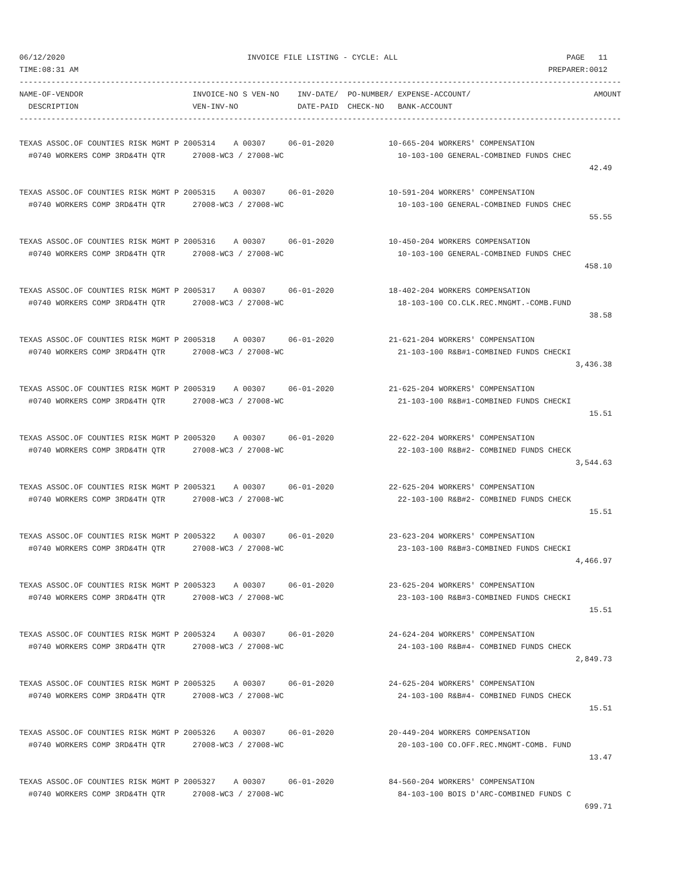06/12/2020                                        INVOICE FILE LISTING - CYCLE: ALL                                     PAGE   11
TIME:08:31 AM                                                                                                       PREPARER:0012
------------------------------------------------------------------------------------------------------------------------------------
NAME-OF-VENDOR                        INVOICE-NO S VEN-NO    INV-DATE/  PO-NUMBER/ EXPENSE-ACCOUNT/                           AMOUNT
  DESCRIPTION                         VEN-INV-NO             DATE-PAID  CHECK-NO   BANK-ACCOUNT
------------------------------------------------------------------------------------------------------------------------------------

TEXAS ASSOC.OF COUNTIES RISK MGMT P 2005314    A 00307     06-01-2020            10-665-204 WORKERS' COMPENSATION
  #0740 WORKERS COMP 3RD&4TH QTR      27008-WC3 / 27008-WC                         10-103-100 GENERAL-COMBINED FUNDS CHEC
                                                                                                                             42.49

TEXAS ASSOC.OF COUNTIES RISK MGMT P 2005315    A 00307     06-01-2020            10-591-204 WORKERS' COMPENSATION
  #0740 WORKERS COMP 3RD&4TH QTR      27008-WC3 / 27008-WC                         10-103-100 GENERAL-COMBINED FUNDS CHEC
                                                                                                                             55.55

TEXAS ASSOC.OF COUNTIES RISK MGMT P 2005316    A 00307     06-01-2020            10-450-204 WORKERS COMPENSATION
  #0740 WORKERS COMP 3RD&4TH QTR      27008-WC3 / 27008-WC                         10-103-100 GENERAL-COMBINED FUNDS CHEC
                                                                                                                            458.10

TEXAS ASSOC.OF COUNTIES RISK MGMT P 2005317    A 00307     06-01-2020            18-402-204 WORKERS COMPENSATION
  #0740 WORKERS COMP 3RD&4TH QTR      27008-WC3 / 27008-WC                         18-103-100 CO.CLK.REC.MNGMT.-COMB.FUND
                                                                                                                             38.58

TEXAS ASSOC.OF COUNTIES RISK MGMT P 2005318    A 00307     06-01-2020            21-621-204 WORKERS' COMPENSATION
  #0740 WORKERS COMP 3RD&4TH QTR      27008-WC3 / 27008-WC                         21-103-100 R&B#1-COMBINED FUNDS CHECKI
                                                                                                                          3,436.38

TEXAS ASSOC.OF COUNTIES RISK MGMT P 2005319    A 00307     06-01-2020            21-625-204 WORKERS' COMPENSATION
  #0740 WORKERS COMP 3RD&4TH QTR      27008-WC3 / 27008-WC                         21-103-100 R&B#1-COMBINED FUNDS CHECKI
                                                                                                                             15.51

TEXAS ASSOC.OF COUNTIES RISK MGMT P 2005320    A 00307     06-01-2020            22-622-204 WORKERS' COMPENSATION
  #0740 WORKERS COMP 3RD&4TH QTR      27008-WC3 / 27008-WC                         22-103-100 R&B#2- COMBINED FUNDS CHECK
                                                                                                                          3,544.63

TEXAS ASSOC.OF COUNTIES RISK MGMT P 2005321    A 00307     06-01-2020            22-625-204 WORKERS' COMPENSATION
  #0740 WORKERS COMP 3RD&4TH QTR      27008-WC3 / 27008-WC                         22-103-100 R&B#2- COMBINED FUNDS CHECK
                                                                                                                             15.51

TEXAS ASSOC.OF COUNTIES RISK MGMT P 2005322    A 00307     06-01-2020            23-623-204 WORKERS' COMPENSATION
  #0740 WORKERS COMP 3RD&4TH QTR      27008-WC3 / 27008-WC                         23-103-100 R&B#3-COMBINED FUNDS CHECKI
                                                                                                                          4,466.97

TEXAS ASSOC.OF COUNTIES RISK MGMT P 2005323    A 00307     06-01-2020            23-625-204 WORKERS' COMPENSATION
  #0740 WORKERS COMP 3RD&4TH QTR      27008-WC3 / 27008-WC                         23-103-100 R&B#3-COMBINED FUNDS CHECKI
                                                                                                                             15.51

TEXAS ASSOC.OF COUNTIES RISK MGMT P 2005324    A 00307     06-01-2020            24-624-204 WORKERS' COMPENSATION
  #0740 WORKERS COMP 3RD&4TH QTR      27008-WC3 / 27008-WC                         24-103-100 R&B#4- COMBINED FUNDS CHECK
                                                                                                                          2,849.73

TEXAS ASSOC.OF COUNTIES RISK MGMT P 2005325    A 00307     06-01-2020            24-625-204 WORKERS' COMPENSATION
  #0740 WORKERS COMP 3RD&4TH QTR      27008-WC3 / 27008-WC                         24-103-100 R&B#4- COMBINED FUNDS CHECK
                                                                                                                             15.51

TEXAS ASSOC.OF COUNTIES RISK MGMT P 2005326    A 00307     06-01-2020            20-449-204 WORKERS COMPENSATION
  #0740 WORKERS COMP 3RD&4TH QTR      27008-WC3 / 27008-WC                         20-103-100 CO.OFF.REC.MNGMT-COMB. FUND
                                                                                                                             13.47

TEXAS ASSOC.OF COUNTIES RISK MGMT P 2005327    A 00307     06-01-2020            84-560-204 WORKERS' COMPENSATION
  #0740 WORKERS COMP 3RD&4TH QTR      27008-WC3 / 27008-WC                         84-103-100 BOIS D'ARC-COMBINED FUNDS C
                                                                                                                            699.71